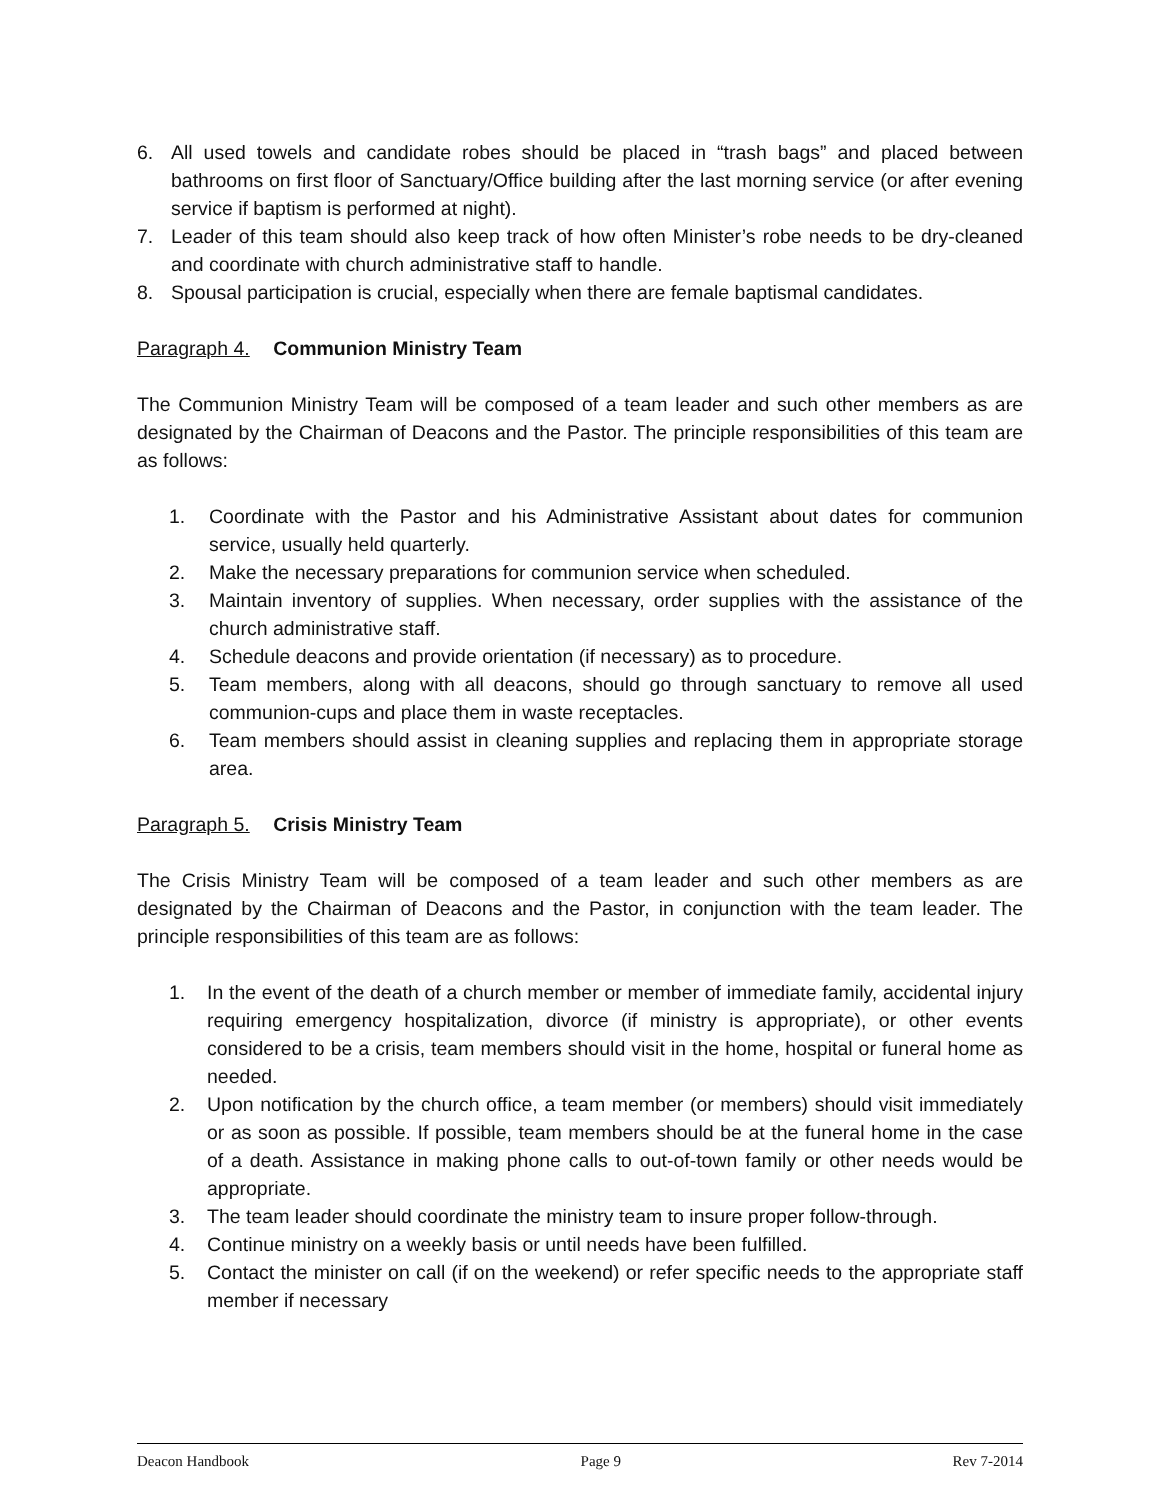6. All used towels and candidate robes should be placed in “trash bags” and placed between bathrooms on first floor of Sanctuary/Office building after the last morning service (or after evening service if baptism is performed at night).
7. Leader of this team should also keep track of how often Minister’s robe needs to be dry-cleaned and coordinate with church administrative staff to handle.
8. Spousal participation is crucial, especially when there are female baptismal candidates.
Paragraph 4. Communion Ministry Team
The Communion Ministry Team will be composed of a team leader and such other members as are designated by the Chairman of Deacons and the Pastor. The principle responsibilities of this team are as follows:
1. Coordinate with the Pastor and his Administrative Assistant about dates for communion service, usually held quarterly.
2. Make the necessary preparations for communion service when scheduled.
3. Maintain inventory of supplies. When necessary, order supplies with the assistance of the church administrative staff.
4. Schedule deacons and provide orientation (if necessary) as to procedure.
5. Team members, along with all deacons, should go through sanctuary to remove all used communion-cups and place them in waste receptacles.
6. Team members should assist in cleaning supplies and replacing them in appropriate storage area.
Paragraph 5. Crisis Ministry Team
The Crisis Ministry Team will be composed of a team leader and such other members as are designated by the Chairman of Deacons and the Pastor, in conjunction with the team leader. The principle responsibilities of this team are as follows:
1. In the event of the death of a church member or member of immediate family, accidental injury requiring emergency hospitalization, divorce (if ministry is appropriate), or other events considered to be a crisis, team members should visit in the home, hospital or funeral home as needed.
2. Upon notification by the church office, a team member (or members) should visit immediately or as soon as possible. If possible, team members should be at the funeral home in the case of a death. Assistance in making phone calls to out-of-town family or other needs would be appropriate.
3. The team leader should coordinate the ministry team to insure proper follow-through.
4. Continue ministry on a weekly basis or until needs have been fulfilled.
5. Contact the minister on call (if on the weekend) or refer specific needs to the appropriate staff member if necessary
Deacon Handbook Page 9 Rev 7-2014